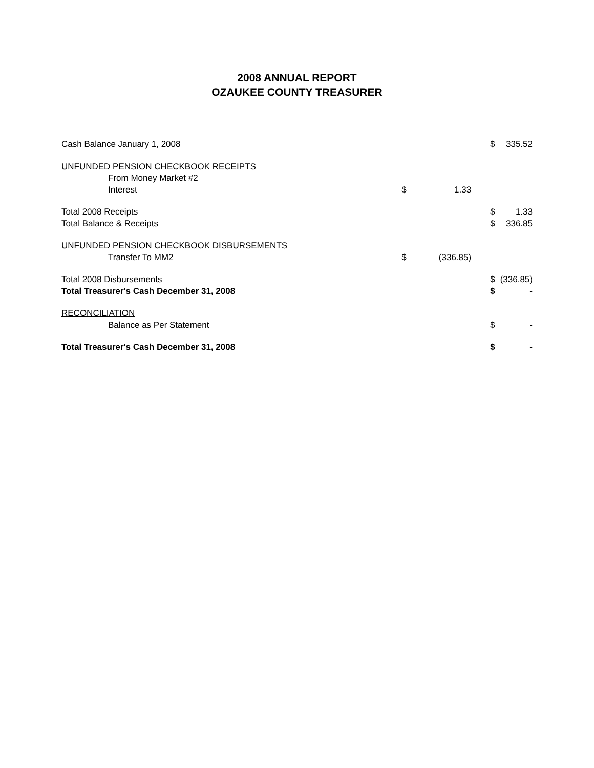2008 ANNUAL REPORT
OZAUKEE COUNTY TREASURER
| Cash Balance January 1, 2008 | | | $ | 335.52 |
| UNFUNDED PENSION CHECKBOOK RECEIPTS | | | | |
| From Money Market #2 | | | | |
| Interest | $ | 1.33 | | |
| Total 2008 Receipts | | | $ | 1.33 |
| Total Balance & Receipts | | | $ | 336.85 |
| UNFUNDED PENSION CHECKBOOK DISBURSEMENTS | | | | |
| Transfer To MM2 | $ | (336.85) | | |
| Total 2008 Disbursements | | | $ | (336.85) |
| Total Treasurer's Cash December 31, 2008 | | | $ | - |
| RECONCILIATION | | | | |
| Balance as Per Statement | | | $ | - |
| Total Treasurer's Cash December 31, 2008 | | | $ | - |